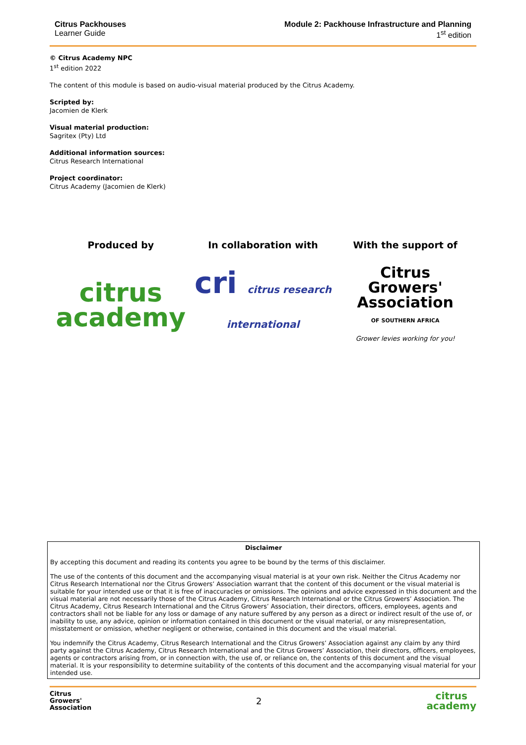Citrus Packhouses
Learner Guide
Module 2: Packhouse Infrastructure and Planning
1<sup>st</sup> edition
© Citrus Academy NPC
1<sup>st</sup> edition 2022
The content of this module is based on audio-visual material produced by the Citrus Academy.
Scripted by:
Jacomien de Klerk
Visual material production:
Sagritex (Pty) Ltd
Additional information sources:
Citrus Research International
Project coordinator:
Citrus Academy (Jacomien de Klerk)
Produced by
citrus
academy
In collaboration with
cri citrus research international
With the support of
Citrus
Growers'
Association
OF SOUTHERN AFRICA
Grower levies working for you!
Disclaimer
By accepting this document and reading its contents you agree to be bound by the terms of this disclaimer.
The use of the contents of this document and the accompanying visual material is at your own risk. Neither the Citrus Academy nor Citrus Research International nor the Citrus Growers’ Association warrant that the content of this document or the visual material is suitable for your intended use or that it is free of inaccuracies or omissions. The opinions and advice expressed in this document and the visual material are not necessarily those of the Citrus Academy, Citrus Research International or the Citrus Growers’ Association. The Citrus Academy, Citrus Research International and the Citrus Growers’ Association, their directors, officers, employees, agents and contractors shall not be liable for any loss or damage of any nature suffered by any person as a direct or indirect result of the use of, or inability to use, any advice, opinion or information contained in this document or the visual material, or any misrepresentation, misstatement or omission, whether negligent or otherwise, contained in this document and the visual material.
You indemnify the Citrus Academy, Citrus Research International and the Citrus Growers’ Association against any claim by any third party against the Citrus Academy, Citrus Research International and the Citrus Growers’ Association, their directors, officers, employees, agents or contractors arising from, or in connection with, the use of, or reliance on, the contents of this document and the visual material. It is your responsibility to determine suitability of the contents of this document and the accompanying visual material for your intended use.
Citrus
Growers'
Association
2
citrus
academy